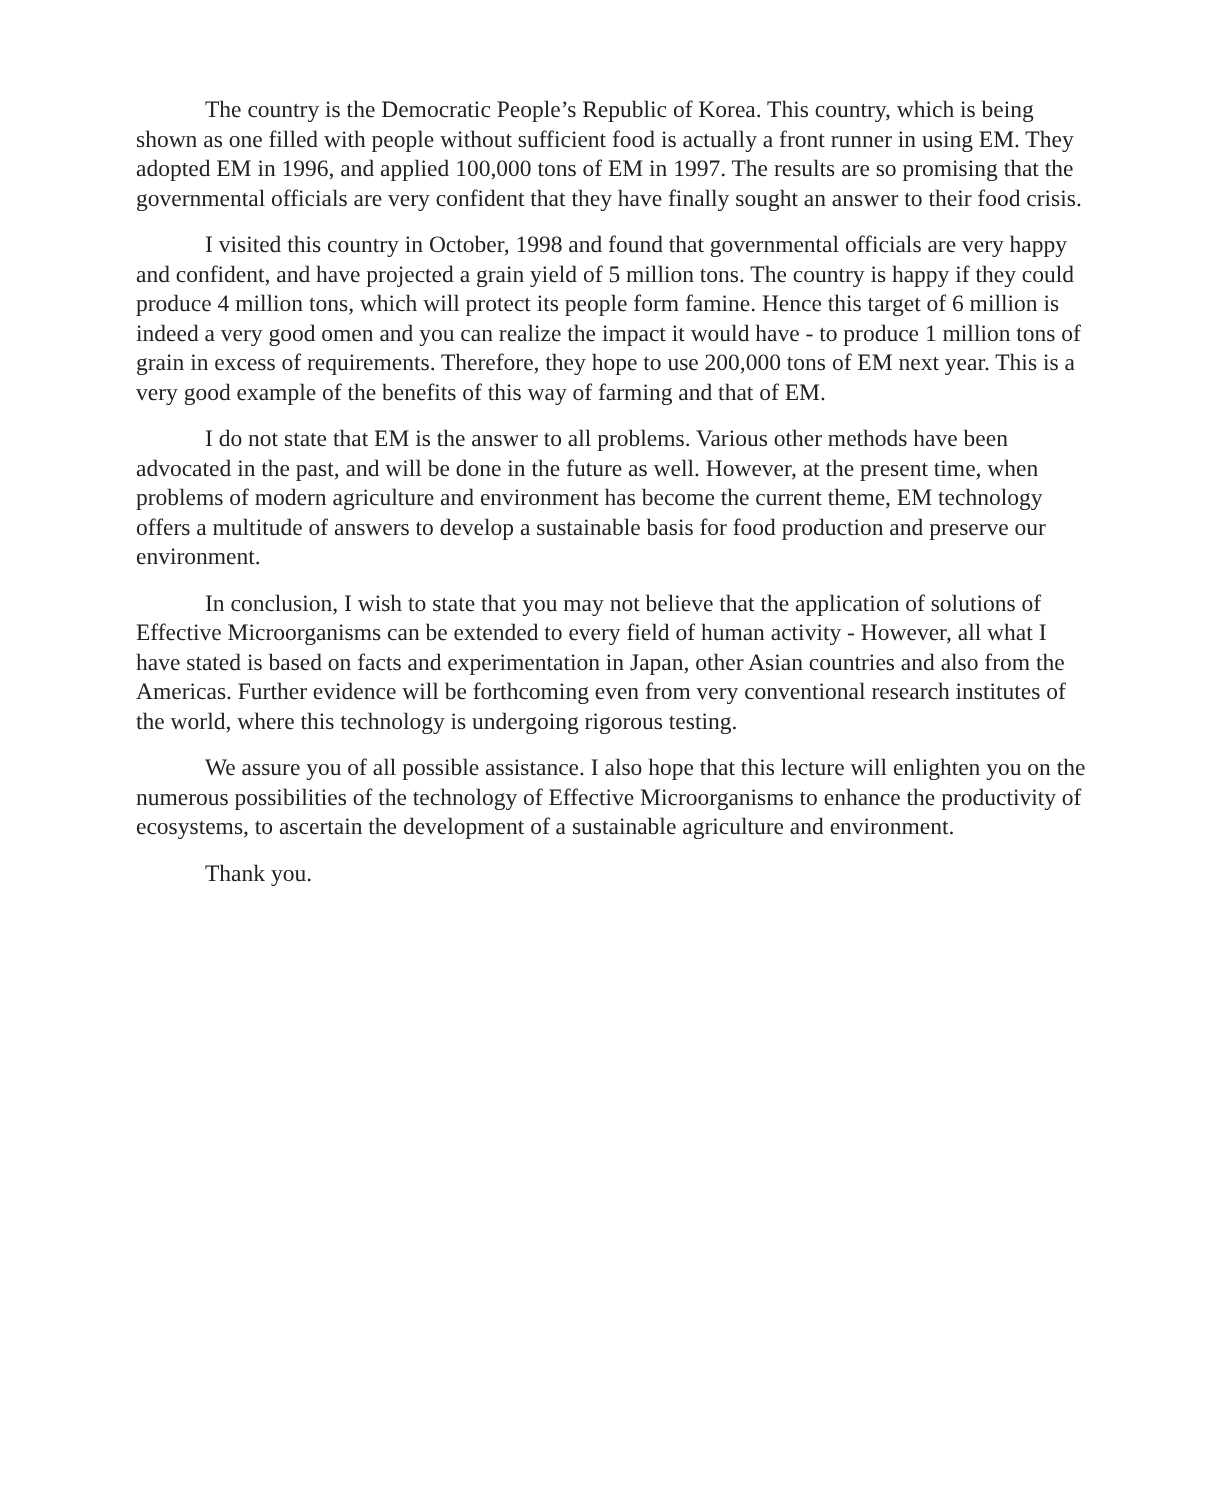The country is the Democratic People’s Republic of Korea. This country, which is being shown as one filled with people without sufficient food is actually a front runner in using EM. They adopted EM in 1996, and applied 100,000 tons of EM in 1997. The results are so promising that the governmental officials are very confident that they have finally sought an answer to their food crisis.
I visited this country in October, 1998 and found that governmental officials are very happy and confident, and have projected a grain yield of 5 million tons. The country is happy if they could produce 4 million tons, which will protect its people form famine. Hence this target of 6 million is indeed a very good omen and you can realize the impact it would have - to produce 1 million tons of grain in excess of requirements. Therefore, they hope to use 200,000 tons of EM next year. This is a very good example of the benefits of this way of farming and that of EM.
I do not state that EM is the answer to all problems. Various other methods have been advocated in the past, and will be done in the future as well. However, at the present time, when problems of modern agriculture and environment has become the current theme, EM technology offers a multitude of answers to develop a sustainable basis for food production and preserve our environment.
In conclusion, I wish to state that you may not believe that the application of solutions of Effective Microorganisms can be extended to every field of human activity - However, all what I have stated is based on facts and experimentation in Japan, other Asian countries and also from the Americas. Further evidence will be forthcoming even from very conventional research institutes of the world, where this technology is undergoing rigorous testing.
We assure you of all possible assistance. I also hope that this lecture will enlighten you on the numerous possibilities of the technology of Effective Microorganisms to enhance the productivity of ecosystems, to ascertain the development of a sustainable agriculture and environment.
Thank you.